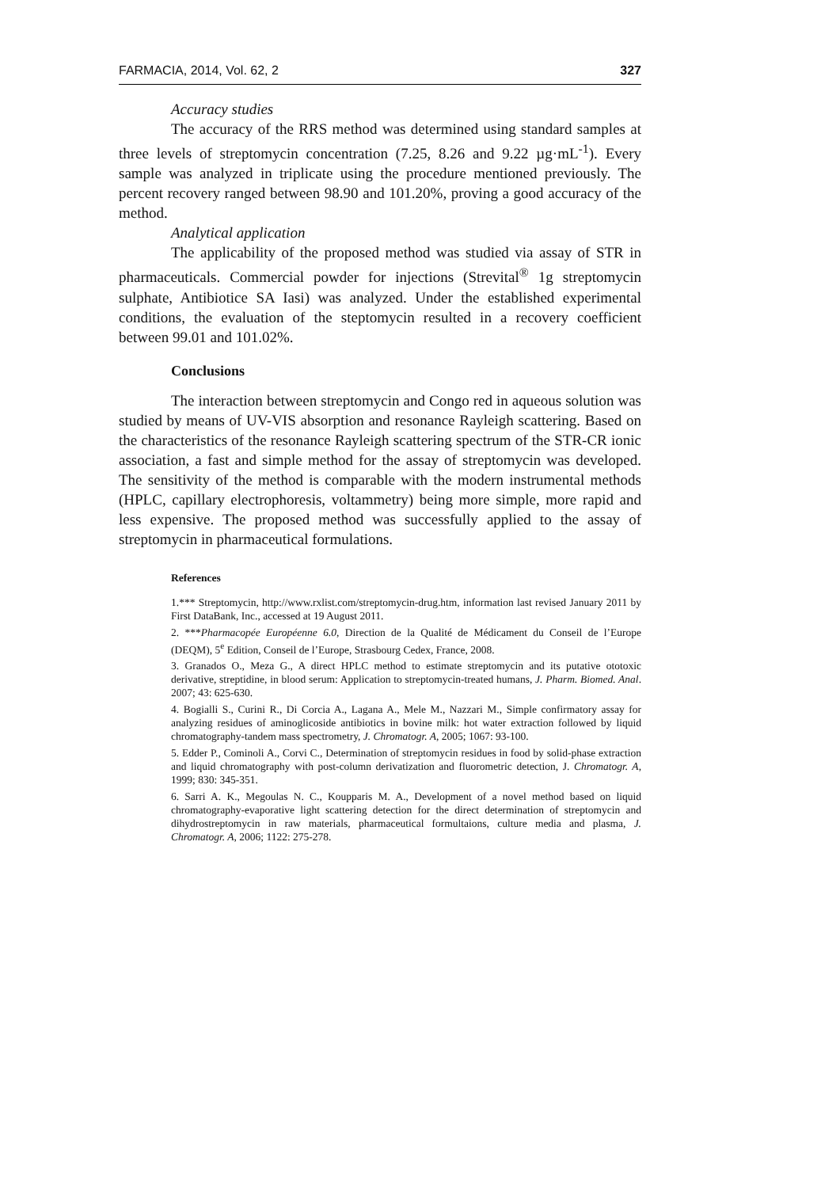FARMACIA, 2014, Vol. 62, 2 327
Accuracy studies
The accuracy of the RRS method was determined using standard samples at three levels of streptomycin concentration (7.25, 8.26 and 9.22 µg·mL<sup>-1</sup>). Every sample was analyzed in triplicate using the procedure mentioned previously. The percent recovery ranged between 98.90 and 101.20%, proving a good accuracy of the method.
Analytical application
The applicability of the proposed method was studied via assay of STR in pharmaceuticals. Commercial powder for injections (Strevital<sup>®</sup> 1g streptomycin sulphate, Antibiotice SA Iasi) was analyzed. Under the established experimental conditions, the evaluation of the steptomycin resulted in a recovery coefficient between 99.01 and 101.02%.
Conclusions
The interaction between streptomycin and Congo red in aqueous solution was studied by means of UV-VIS absorption and resonance Rayleigh scattering. Based on the characteristics of the resonance Rayleigh scattering spectrum of the STR-CR ionic association, a fast and simple method for the assay of streptomycin was developed. The sensitivity of the method is comparable with the modern instrumental methods (HPLC, capillary electrophoresis, voltammetry) being more simple, more rapid and less expensive. The proposed method was successfully applied to the assay of streptomycin in pharmaceutical formulations.
References
1.*** Streptomycin, http://www.rxlist.com/streptomycin-drug.htm, information last revised January 2011 by First DataBank, Inc., accessed at 19 August 2011.
2. ***Pharmacopée Européenne 6.0, Direction de la Qualité de Médicament du Conseil de l’Europe (DEQM), 5<sup>e</sup> Edition, Conseil de l’Europe, Strasbourg Cedex, France, 2008.
3. Granados O., Meza G., A direct HPLC method to estimate streptomycin and its putative ototoxic derivative, streptidine, in blood serum: Application to streptomycin-treated humans, J. Pharm. Biomed. Anal. 2007; 43: 625-630.
4. Bogialli S., Curini R., Di Corcia A., Lagana A., Mele M., Nazzari M., Simple confirmatory assay for analyzing residues of aminoglicoside antibiotics in bovine milk: hot water extraction followed by liquid chromatography-tandem mass spectrometry, J. Chromatogr. A, 2005; 1067: 93-100.
5. Edder P., Cominoli A., Corvi C., Determination of streptomycin residues in food by solid-phase extraction and liquid chromatography with post-column derivatization and fluorometric detection, J. Chromatogr. A, 1999; 830: 345-351.
6. Sarri A. K., Megoulas N. C., Koupparis M. A., Development of a novel method based on liquid chromatography-evaporative light scattering detection for the direct determination of streptomycin and dihydrostreptomycin in raw materials, pharmaceutical formultaions, culture media and plasma, J. Chromatogr. A, 2006; 1122: 275-278.